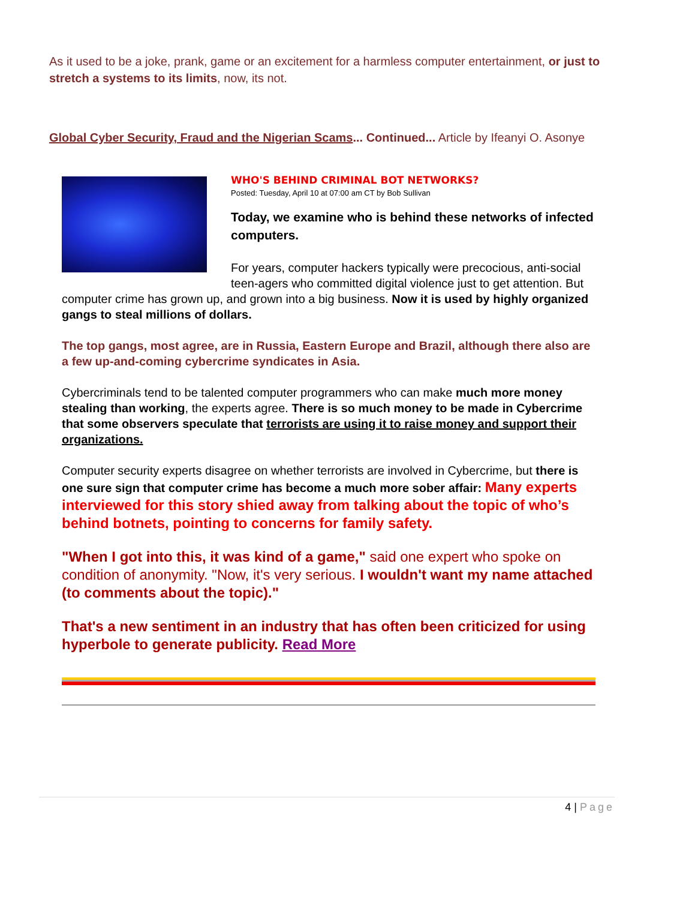As it used to be a joke, prank, game or an excitement for a harmless computer entertainment, or just to stretch a systems to its limits, now, its not.
Global Cyber Security, Fraud and the Nigerian Scams... Continued... Article by Ifeanyi O. Asonye
WHO'S BEHIND CRIMINAL BOT NETWORKS?
Posted: Tuesday, April 10 at 07:00 am CT by Bob Sullivan
Today, we examine who is behind these networks of infected computers.
For years, computer hackers typically were precocious, anti-social teen-agers who committed digital violence just to get attention. But computer crime has grown up, and grown into a big business. Now it is used by highly organized gangs to steal millions of dollars.
The top gangs, most agree, are in Russia, Eastern Europe and Brazil, although there also are a few up-and-coming cybercrime syndicates in Asia.
Cybercriminals tend to be talented computer programmers who can make much more money stealing than working, the experts agree. There is so much money to be made in Cybercrime that some observers speculate that terrorists are using it to raise money and support their organizations.
Computer security experts disagree on whether terrorists are involved in Cybercrime, but there is one sure sign that computer crime has become a much more sober affair: Many experts interviewed for this story shied away from talking about the topic of who’s behind botnets, pointing to concerns for family safety.
"When I got into this, it was kind of a game," said one expert who spoke on condition of anonymity. "Now, it's very serious. I wouldn't want my name attached (to comments about the topic)."
That's a new sentiment in an industry that has often been criticized for using hyperbole to generate publicity. Read More
4 | Page